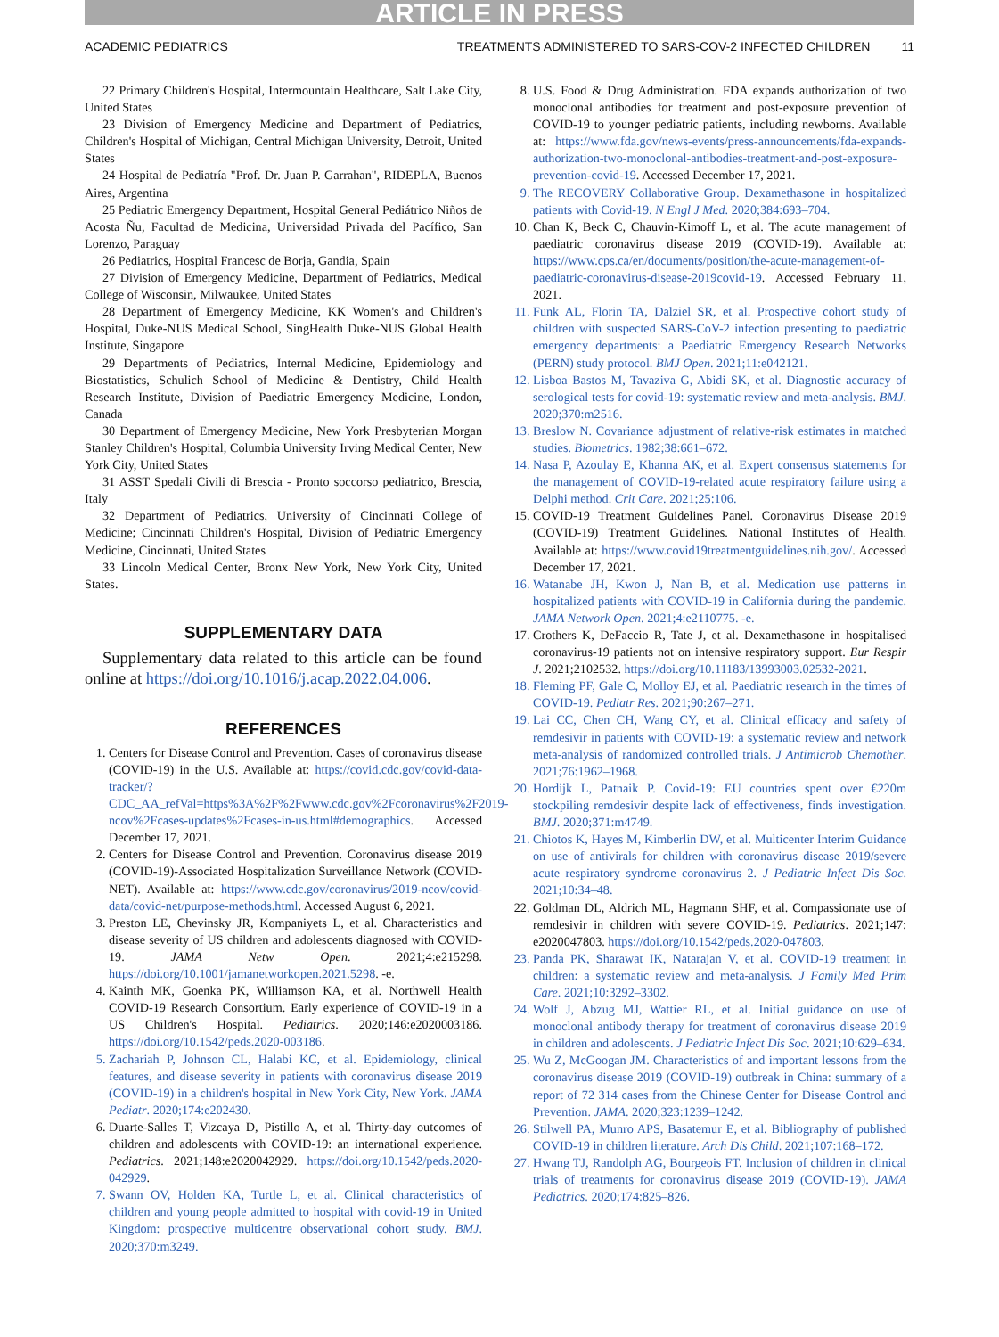ARTICLE IN PRESS
ACADEMIC PEDIATRICS TREATMENTS ADMINISTERED TO SARS-COV-2 INFECTED CHILDREN 11
22 Primary Children's Hospital, Intermountain Healthcare, Salt Lake City, United States
23 Division of Emergency Medicine and Department of Pediatrics, Children's Hospital of Michigan, Central Michigan University, Detroit, United States
24 Hospital de Pediatría "Prof. Dr. Juan P. Garrahan", RIDEPLA, Buenos Aires, Argentina
25 Pediatric Emergency Department, Hospital General Pediátrico Niños de Acosta Ñu, Facultad de Medicina, Universidad Privada del Pacífico, San Lorenzo, Paraguay
26 Pediatrics, Hospital Francesc de Borja, Gandia, Spain
27 Division of Emergency Medicine, Department of Pediatrics, Medical College of Wisconsin, Milwaukee, United States
28 Department of Emergency Medicine, KK Women's and Children's Hospital, Duke-NUS Medical School, SingHealth Duke-NUS Global Health Institute, Singapore
29 Departments of Pediatrics, Internal Medicine, Epidemiology and Biostatistics, Schulich School of Medicine & Dentistry, Child Health Research Institute, Division of Paediatric Emergency Medicine, London, Canada
30 Department of Emergency Medicine, New York Presbyterian Morgan Stanley Children's Hospital, Columbia University Irving Medical Center, New York City, United States
31 ASST Spedali Civili di Brescia - Pronto soccorso pediatrico, Brescia, Italy
32 Department of Pediatrics, University of Cincinnati College of Medicine; Cincinnati Children's Hospital, Division of Pediatric Emergency Medicine, Cincinnati, United States
33 Lincoln Medical Center, Bronx New York, New York City, United States.
SUPPLEMENTARY DATA
Supplementary data related to this article can be found online at https://doi.org/10.1016/j.acap.2022.04.006.
REFERENCES
1. Centers for Disease Control and Prevention. Cases of coronavirus disease (COVID-19) in the U.S. Available at: https://covid.cdc.gov/covid-data-tracker/?CDC_AA_refVal=https%3A%2F%2Fwww.cdc.gov%2Fcoronavirus%2F2019-ncov%2Fcases-updates%2Fcases-in-us.html#demographics. Accessed December 17, 2021.
2. Centers for Disease Control and Prevention. Coronavirus disease 2019 (COVID-19)-Associated Hospitalization Surveillance Network (COVID-NET). Available at: https://www.cdc.gov/coronavirus/2019-ncov/covid-data/covid-net/purpose-methods.html. Accessed August 6, 2021.
3. Preston LE, Chevinsky JR, Kompaniyets L, et al. Characteristics and disease severity of US children and adolescents diagnosed with COVID-19. JAMA Netw Open. 2021;4:e215298. https://doi.org/10.1001/jamanetworkopen.2021.5298. -e.
4. Kainth MK, Goenka PK, Williamson KA, et al. Northwell Health COVID-19 Research Consortium. Early experience of COVID-19 in a US Children's Hospital. Pediatrics. 2020;146:e2020003186. https://doi.org/10.1542/peds.2020-003186.
5. Zachariah P, Johnson CL, Halabi KC, et al. Epidemiology, clinical features, and disease severity in patients with coronavirus disease 2019 (COVID-19) in a children's hospital in New York City, New York. JAMA Pediatr. 2020;174:e202430.
6. Duarte-Salles T, Vizcaya D, Pistillo A, et al. Thirty-day outcomes of children and adolescents with COVID-19: an international experience. Pediatrics. 2021;148:e2020042929. https://doi.org/10.1542/peds.2020-042929.
7. Swann OV, Holden KA, Turtle L, et al. Clinical characteristics of children and young people admitted to hospital with covid-19 in United Kingdom: prospective multicentre observational cohort study. BMJ. 2020;370:m3249.
8. U.S. Food & Drug Administration. FDA expands authorization of two monoclonal antibodies for treatment and post-exposure prevention of COVID-19 to younger pediatric patients, including newborns. Available at: https://www.fda.gov/news-events/press-announcements/fda-expands-authorization-two-monoclonal-antibodies-treatment-and-post-exposure-prevention-covid-19. Accessed December 17, 2021.
9. The RECOVERY Collaborative Group. Dexamethasone in hospitalized patients with Covid-19. N Engl J Med. 2020;384:693–704.
10. Chan K, Beck C, Chauvin-Kimoff L, et al. The acute management of paediatric coronavirus disease 2019 (COVID-19). Available at: https://www.cps.ca/en/documents/position/the-acute-management-of-paediatric-coronavirus-disease-2019covid-19. Accessed February 11, 2021.
11. Funk AL, Florin TA, Dalziel SR, et al. Prospective cohort study of children with suspected SARS-CoV-2 infection presenting to paediatric emergency departments: a Paediatric Emergency Research Networks (PERN) study protocol. BMJ Open. 2021;11:e042121.
12. Lisboa Bastos M, Tavaziva G, Abidi SK, et al. Diagnostic accuracy of serological tests for covid-19: systematic review and meta-analysis. BMJ. 2020;370:m2516.
13. Breslow N. Covariance adjustment of relative-risk estimates in matched studies. Biometrics. 1982;38:661–672.
14. Nasa P, Azoulay E, Khanna AK, et al. Expert consensus statements for the management of COVID-19-related acute respiratory failure using a Delphi method. Crit Care. 2021;25:106.
15. COVID-19 Treatment Guidelines Panel. Coronavirus Disease 2019 (COVID-19) Treatment Guidelines. National Institutes of Health. Available at: https://www.covid19treatmentguidelines.nih.gov/. Accessed December 17, 2021.
16. Watanabe JH, Kwon J, Nan B, et al. Medication use patterns in hospitalized patients with COVID-19 in California during the pandemic. JAMA Network Open. 2021;4:e2110775. -e.
17. Crothers K, DeFaccio R, Tate J, et al. Dexamethasone in hospitalised coronavirus-19 patients not on intensive respiratory support. Eur Respir J. 2021;2102532. https://doi.org/10.11183/13993003.02532-2021.
18. Fleming PF, Gale C, Molloy EJ, et al. Paediatric research in the times of COVID-19. Pediatr Res. 2021;90:267–271.
19. Lai CC, Chen CH, Wang CY, et al. Clinical efficacy and safety of remdesivir in patients with COVID-19: a systematic review and network meta-analysis of randomized controlled trials. J Antimicrob Chemother. 2021;76:1962–1968.
20. Hordijk L, Patnaik P. Covid-19: EU countries spent over €220m stockpiling remdesivir despite lack of effectiveness, finds investigation. BMJ. 2020;371:m4749.
21. Chiotos K, Hayes M, Kimberlin DW, et al. Multicenter Interim Guidance on use of antivirals for children with coronavirus disease 2019/severe acute respiratory syndrome coronavirus 2. J Pediatric Infect Dis Soc. 2021;10:34–48.
22. Goldman DL, Aldrich ML, Hagmann SHF, et al. Compassionate use of remdesivir in children with severe COVID-19. Pediatrics. 2021;147: e2020047803. https://doi.org/10.1542/peds.2020-047803.
23. Panda PK, Sharawat IK, Natarajan V, et al. COVID-19 treatment in children: a systematic review and meta-analysis. J Family Med Prim Care. 2021;10:3292–3302.
24. Wolf J, Abzug MJ, Wattier RL, et al. Initial guidance on use of monoclonal antibody therapy for treatment of coronavirus disease 2019 in children and adolescents. J Pediatric Infect Dis Soc. 2021;10:629–634.
25. Wu Z, McGoogan JM. Characteristics of and important lessons from the coronavirus disease 2019 (COVID-19) outbreak in China: summary of a report of 72 314 cases from the Chinese Center for Disease Control and Prevention. JAMA. 2020;323:1239–1242.
26. Stilwell PA, Munro APS, Basatemur E, et al. Bibliography of published COVID-19 in children literature. Arch Dis Child. 2021;107:168–172.
27. Hwang TJ, Randolph AG, Bourgeois FT. Inclusion of children in clinical trials of treatments for coronavirus disease 2019 (COVID-19). JAMA Pediatrics. 2020;174:825–826.